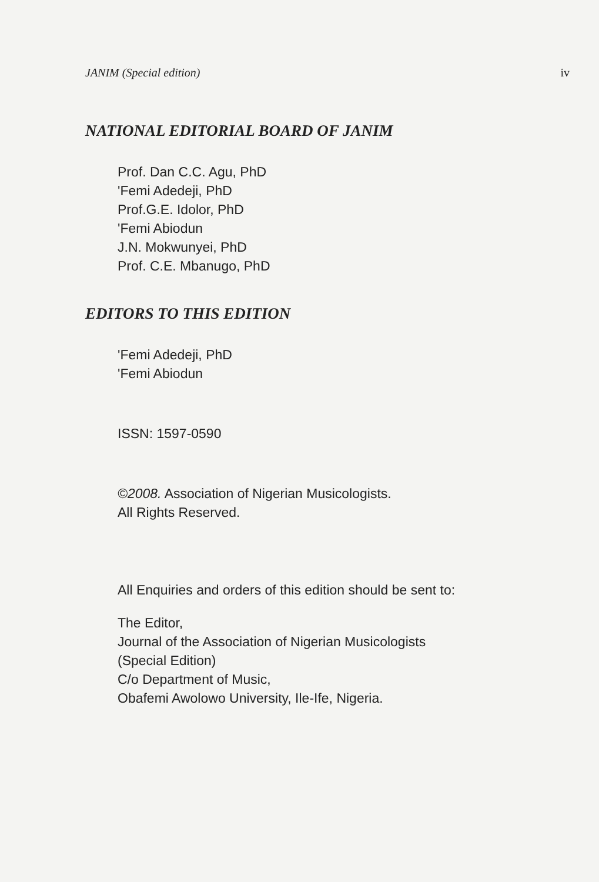JANIM (Special edition) iv
NATIONAL EDITORIAL BOARD OF JANIM
Prof. Dan C.C. Agu, PhD
'Femi Adedeji, PhD
Prof.G.E. Idolor, PhD
'Femi Abiodun
J.N. Mokwunyei, PhD
Prof. C.E. Mbanugo, PhD
EDITORS TO THIS EDITION
'Femi Adedeji, PhD
'Femi Abiodun
ISSN: 1597-0590
©2008. Association of Nigerian Musicologists.
All Rights Reserved.
All Enquiries and orders of this edition should be sent to:
The Editor,
Journal of the Association of Nigerian Musicologists
(Special Edition)
C/o Department of Music,
Obafemi Awolowo University, Ile-Ife, Nigeria.